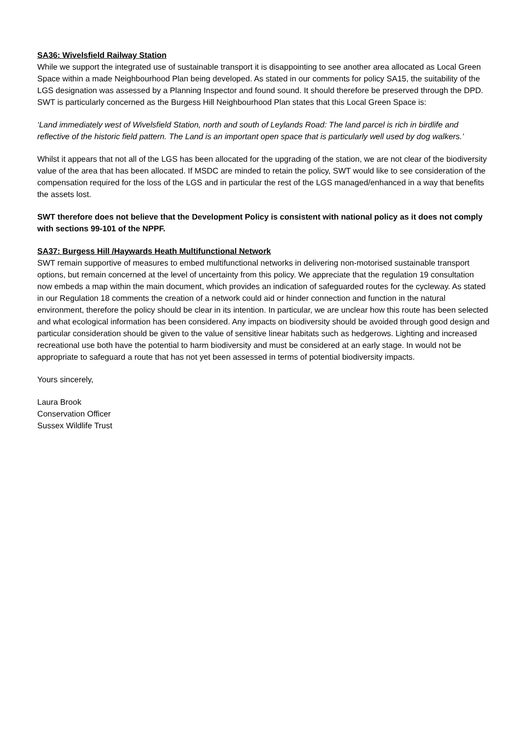SA36: Wivelsfield Railway Station
While we support the integrated use of sustainable transport it is disappointing to see another area allocated as Local Green Space within a made Neighbourhood Plan being developed. As stated in our comments for policy SA15, the suitability of the LGS designation was assessed by a Planning Inspector and found sound. It should therefore be preserved through the DPD. SWT is particularly concerned as the Burgess Hill Neighbourhood Plan states that this Local Green Space is:
‘Land immediately west of Wivelsfield Station, north and south of Leylands Road: The land parcel is rich in birdlife and reflective of the historic field pattern. The Land is an important open space that is particularly well used by dog walkers.’
Whilst it appears that not all of the LGS has been allocated for the upgrading of the station, we are not clear of the biodiversity value of the area that has been allocated. If MSDC are minded to retain the policy, SWT would like to see consideration of the compensation required for the loss of the LGS and in particular the rest of the LGS managed/enhanced in a way that benefits the assets lost.
SWT therefore does not believe that the Development Policy is consistent with national policy as it does not comply with sections 99-101 of the NPPF.
SA37: Burgess Hill /Haywards Heath Multifunctional Network
SWT remain supportive of measures to embed multifunctional networks in delivering non-motorised sustainable transport options, but remain concerned at the level of uncertainty from this policy. We appreciate that the regulation 19 consultation now embeds a map within the main document, which provides an indication of safeguarded routes for the cycleway. As stated in our Regulation 18 comments the creation of a network could aid or hinder connection and function in the natural environment, therefore the policy should be clear in its intention. In particular, we are unclear how this route has been selected and what ecological information has been considered. Any impacts on biodiversity should be avoided through good design and particular consideration should be given to the value of sensitive linear habitats such as hedgerows. Lighting and increased recreational use both have the potential to harm biodiversity and must be considered at an early stage. In would not be appropriate to safeguard a route that has not yet been assessed in terms of potential biodiversity impacts.
Yours sincerely,
Laura Brook
Conservation Officer
Sussex Wildlife Trust